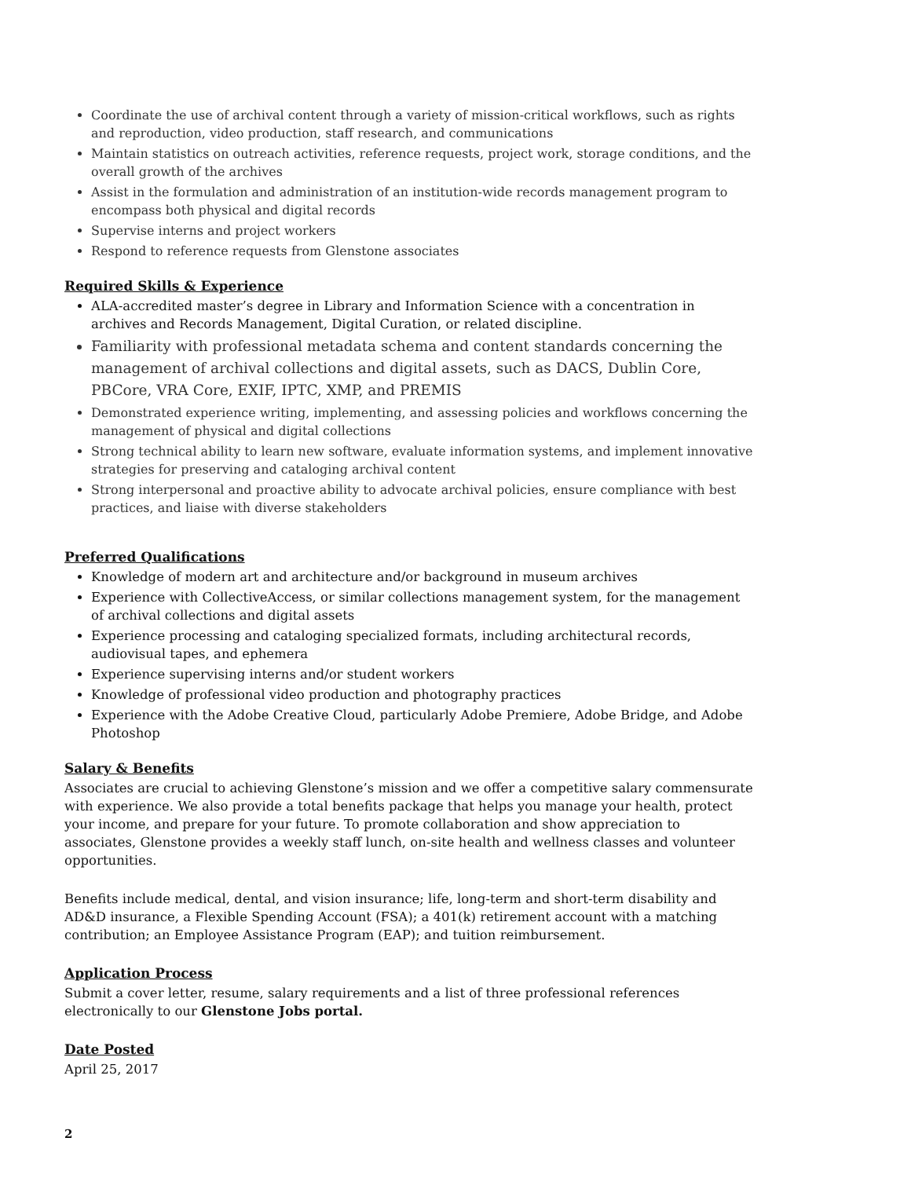Coordinate the use of archival content through a variety of mission-critical workflows, such as rights and reproduction, video production, staff research, and communications
Maintain statistics on outreach activities, reference requests, project work, storage conditions, and the overall growth of the archives
Assist in the formulation and administration of an institution-wide records management program to encompass both physical and digital records
Supervise interns and project workers
Respond to reference requests from Glenstone associates
Required Skills & Experience
ALA-accredited master’s degree in Library and Information Science with a concentration in archives and Records Management, Digital Curation, or related discipline.
Familiarity with professional metadata schema and content standards concerning the management of archival collections and digital assets, such as DACS, Dublin Core, PBCore, VRA Core, EXIF, IPTC, XMP, and PREMIS
Demonstrated experience writing, implementing, and assessing policies and workflows concerning the management of physical and digital collections
Strong technical ability to learn new software, evaluate information systems, and implement innovative strategies for preserving and cataloging archival content
Strong interpersonal and proactive ability to advocate archival policies, ensure compliance with best practices, and liaise with diverse stakeholders
Preferred Qualifications
Knowledge of modern art and architecture and/or background in museum archives
Experience with CollectiveAccess, or similar collections management system, for the management of archival collections and digital assets
Experience processing and cataloging specialized formats, including architectural records, audiovisual tapes, and ephemera
Experience supervising interns and/or student workers
Knowledge of professional video production and photography practices
Experience with the Adobe Creative Cloud, particularly Adobe Premiere, Adobe Bridge, and Adobe Photoshop
Salary & Benefits
Associates are crucial to achieving Glenstone’s mission and we offer a competitive salary commensurate with experience. We also provide a total benefits package that helps you manage your health, protect your income, and prepare for your future. To promote collaboration and show appreciation to associates, Glenstone provides a weekly staff lunch, on-site health and wellness classes and volunteer opportunities.
Benefits include medical, dental, and vision insurance; life, long-term and short-term disability and AD&D insurance, a Flexible Spending Account (FSA); a 401(k) retirement account with a matching contribution; an Employee Assistance Program (EAP); and tuition reimbursement.
Application Process
Submit a cover letter, resume, salary requirements and a list of three professional references electronically to our Glenstone Jobs portal.
Date Posted
April 25, 2017
2